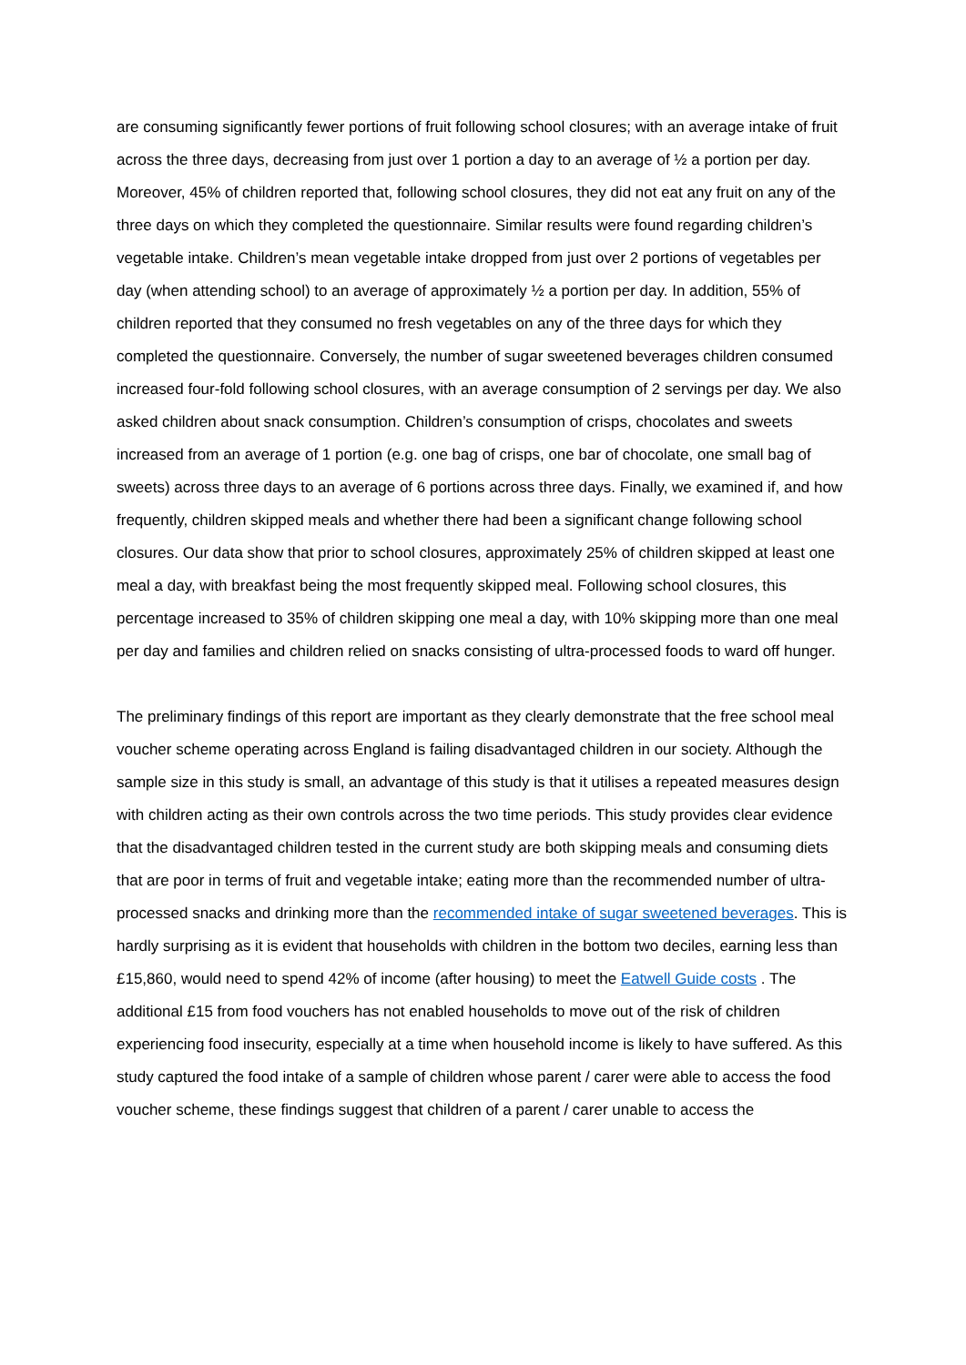are consuming significantly fewer portions of fruit following school closures; with an average intake of fruit across the three days, decreasing from just over 1 portion a day to an average of ½ a portion per day. Moreover, 45% of children reported that, following school closures, they did not eat any fruit on any of the three days on which they completed the questionnaire. Similar results were found regarding children’s vegetable intake. Children’s mean vegetable intake dropped from just over 2 portions of vegetables per day (when attending school) to an average of approximately ½ a portion per day. In addition, 55% of children reported that they consumed no fresh vegetables on any of the three days for which they completed the questionnaire. Conversely, the number of sugar sweetened beverages children consumed increased four-fold following school closures, with an average consumption of 2 servings per day. We also asked children about snack consumption. Children’s consumption of crisps, chocolates and sweets increased from an average of 1 portion (e.g. one bag of crisps, one bar of chocolate, one small bag of sweets) across three days to an average of 6 portions across three days. Finally, we examined if, and how frequently, children skipped meals and whether there had been a significant change following school closures. Our data show that prior to school closures, approximately 25% of children skipped at least one meal a day, with breakfast being the most frequently skipped meal. Following school closures, this percentage increased to 35% of children skipping one meal a day, with 10% skipping more than one meal per day and families and children relied on snacks consisting of ultra-processed foods to ward off hunger.
The preliminary findings of this report are important as they clearly demonstrate that the free school meal voucher scheme operating across England is failing disadvantaged children in our society. Although the sample size in this study is small, an advantage of this study is that it utilises a repeated measures design with children acting as their own controls across the two time periods. This study provides clear evidence that the disadvantaged children tested in the current study are both skipping meals and consuming diets that are poor in terms of fruit and vegetable intake; eating more than the recommended number of ultra-processed snacks and drinking more than the recommended intake of sugar sweetened beverages. This is hardly surprising as it is evident that households with children in the bottom two deciles, earning less than £15,860, would need to spend 42% of income (after housing) to meet the Eatwell Guide costs . The additional £15 from food vouchers has not enabled households to move out of the risk of children experiencing food insecurity, especially at a time when household income is likely to have suffered. As this study captured the food intake of a sample of children whose parent / carer were able to access the food voucher scheme, these findings suggest that children of a parent / carer unable to access the